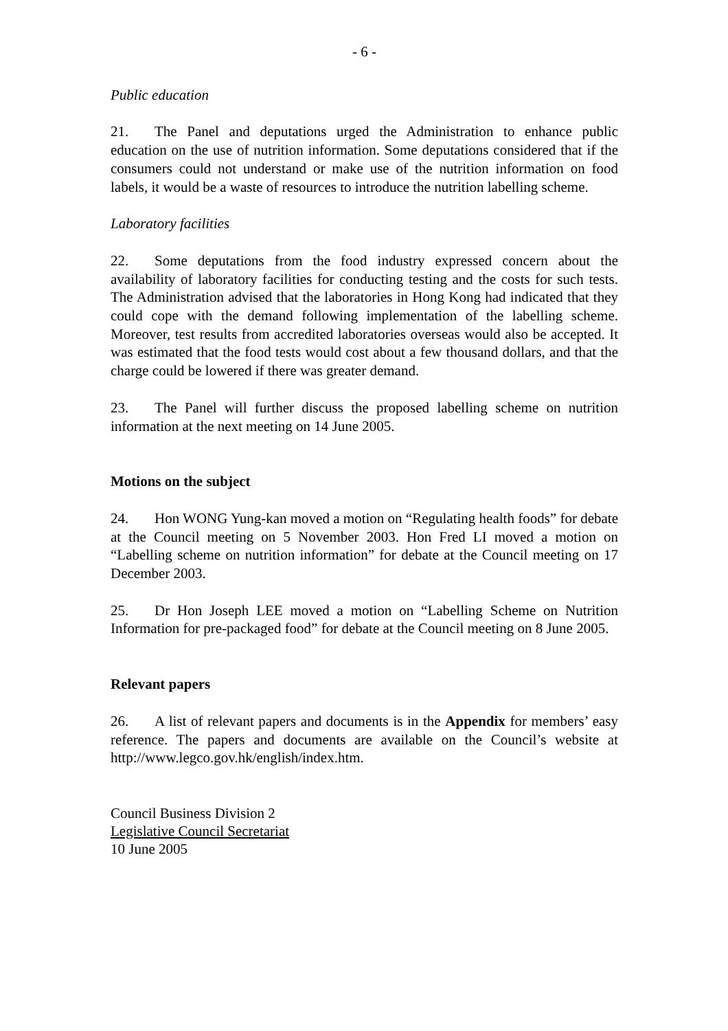- 6 -
Public education
21. The Panel and deputations urged the Administration to enhance public education on the use of nutrition information. Some deputations considered that if the consumers could not understand or make use of the nutrition information on food labels, it would be a waste of resources to introduce the nutrition labelling scheme.
Laboratory facilities
22. Some deputations from the food industry expressed concern about the availability of laboratory facilities for conducting testing and the costs for such tests. The Administration advised that the laboratories in Hong Kong had indicated that they could cope with the demand following implementation of the labelling scheme. Moreover, test results from accredited laboratories overseas would also be accepted. It was estimated that the food tests would cost about a few thousand dollars, and that the charge could be lowered if there was greater demand.
23. The Panel will further discuss the proposed labelling scheme on nutrition information at the next meeting on 14 June 2005.
Motions on the subject
24. Hon WONG Yung-kan moved a motion on “Regulating health foods” for debate at the Council meeting on 5 November 2003. Hon Fred LI moved a motion on “Labelling scheme on nutrition information” for debate at the Council meeting on 17 December 2003.
25. Dr Hon Joseph LEE moved a motion on “Labelling Scheme on Nutrition Information for pre-packaged food” for debate at the Council meeting on 8 June 2005.
Relevant papers
26. A list of relevant papers and documents is in the Appendix for members’ easy reference. The papers and documents are available on the Council’s website at http://www.legco.gov.hk/english/index.htm.
Council Business Division 2
Legislative Council Secretariat
10 June 2005